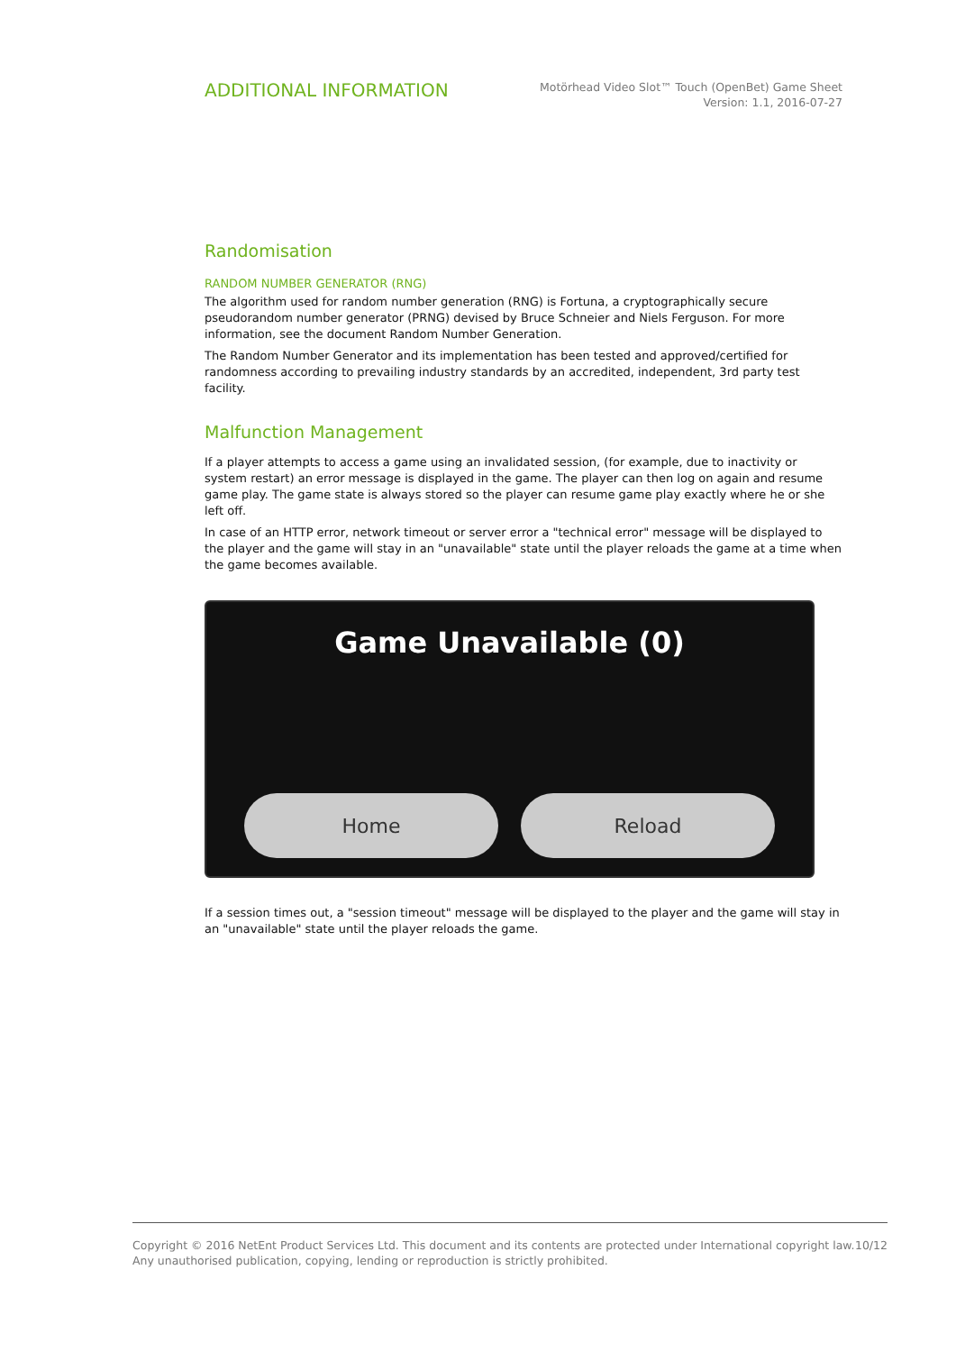ADDITIONAL INFORMATION
Motörhead Video Slot™ Touch (OpenBet) Game Sheet
Version: 1.1, 2016-07-27
Randomisation
RANDOM NUMBER GENERATOR (RNG)
The algorithm used for random number generation (RNG) is Fortuna, a cryptographically secure pseudorandom number generator (PRNG) devised by Bruce Schneier and Niels Ferguson. For more information, see the document Random Number Generation.
The Random Number Generator and its implementation has been tested and approved/certified for randomness according to prevailing industry standards by an accredited, independent, 3rd party test facility.
Malfunction Management
If a player attempts to access a game using an invalidated session, (for example, due to inactivity or system restart) an error message is displayed in the game. The player can then log on again and resume game play. The game state is always stored so the player can resume game play exactly where he or she left off.
In case of an HTTP error, network timeout or server error a "technical error" message will be displayed to the player and the game will stay in an "unavailable" state until the player reloads the game at a time when the game becomes available.
Game Unavailable (0)
Home Reload
If a session times out, a "session timeout" message will be displayed to the player and the game will stay in an "unavailable" state until the player reloads the game.
Copyright © 2016 NetEnt Product Services Ltd. This document and its contents are protected under International copyright law.
Any unauthorised publication, copying, lending or reproduction is strictly prohibited.
10/12